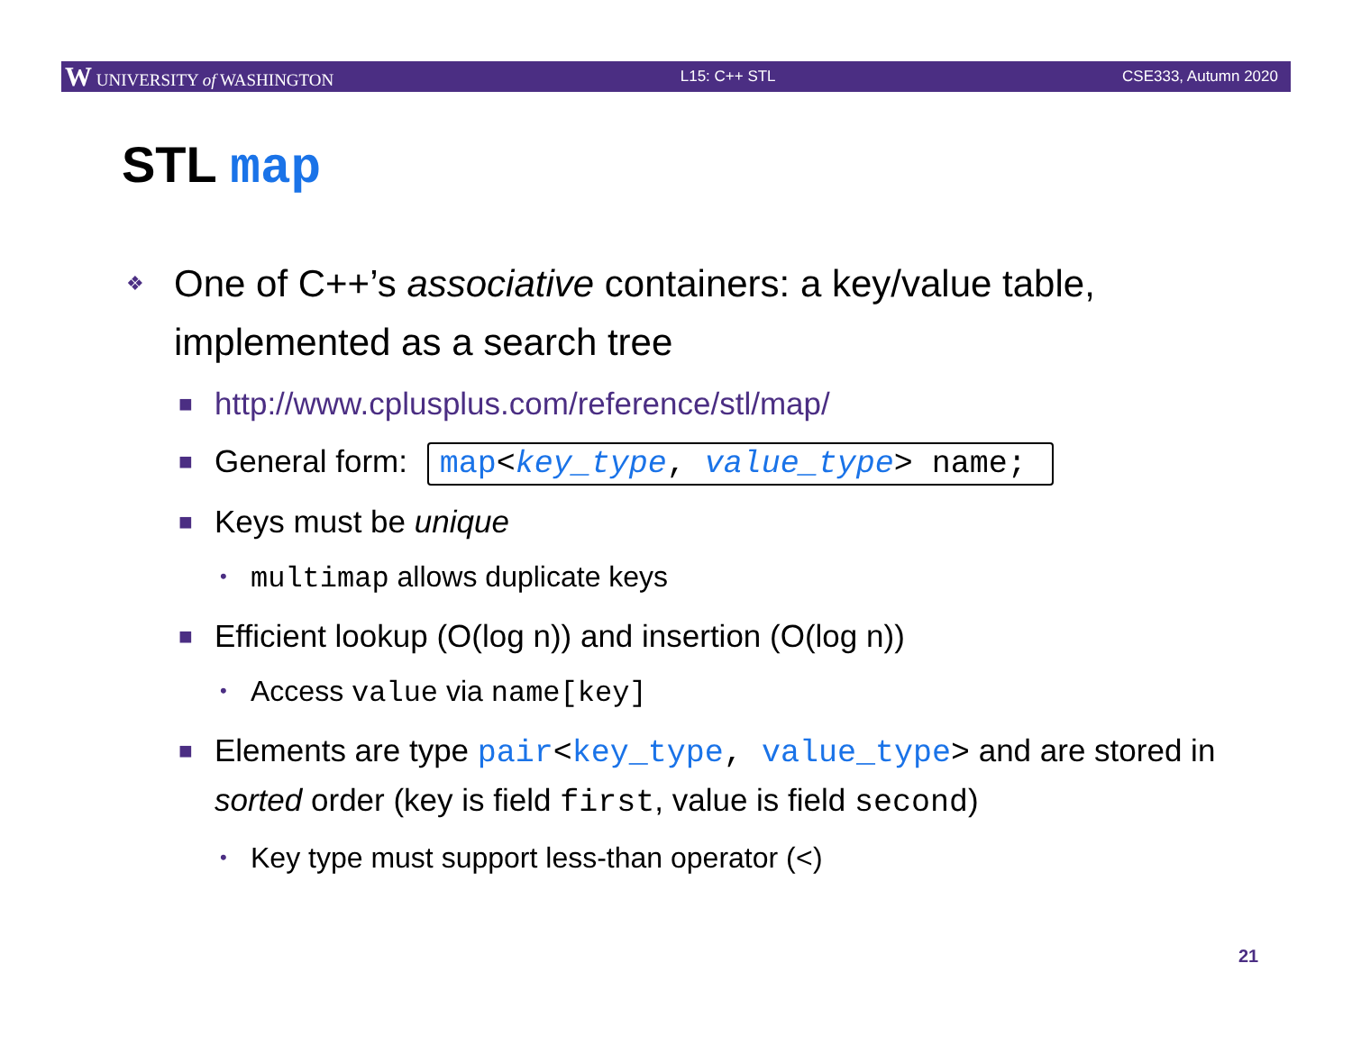W UNIVERSITY of WASHINGTON L15: C++ STL CSE333, Autumn 2020
STL map
❖ One of C++’s associative containers: a key/value table, implemented as a search tree
■ http://www.cplusplus.com/reference/stl/map/
■ General form: map<key_type, value_type> name;
■ Keys must be unique
• multimap allows duplicate keys
■ Efficient lookup (O(log n)) and insertion (O(log n))
• Access value via name[key]
■ Elements are type pair<key_type, value_type> and are stored in sorted order (key is field first, value is field second)
• Key type must support less-than operator (<)
21